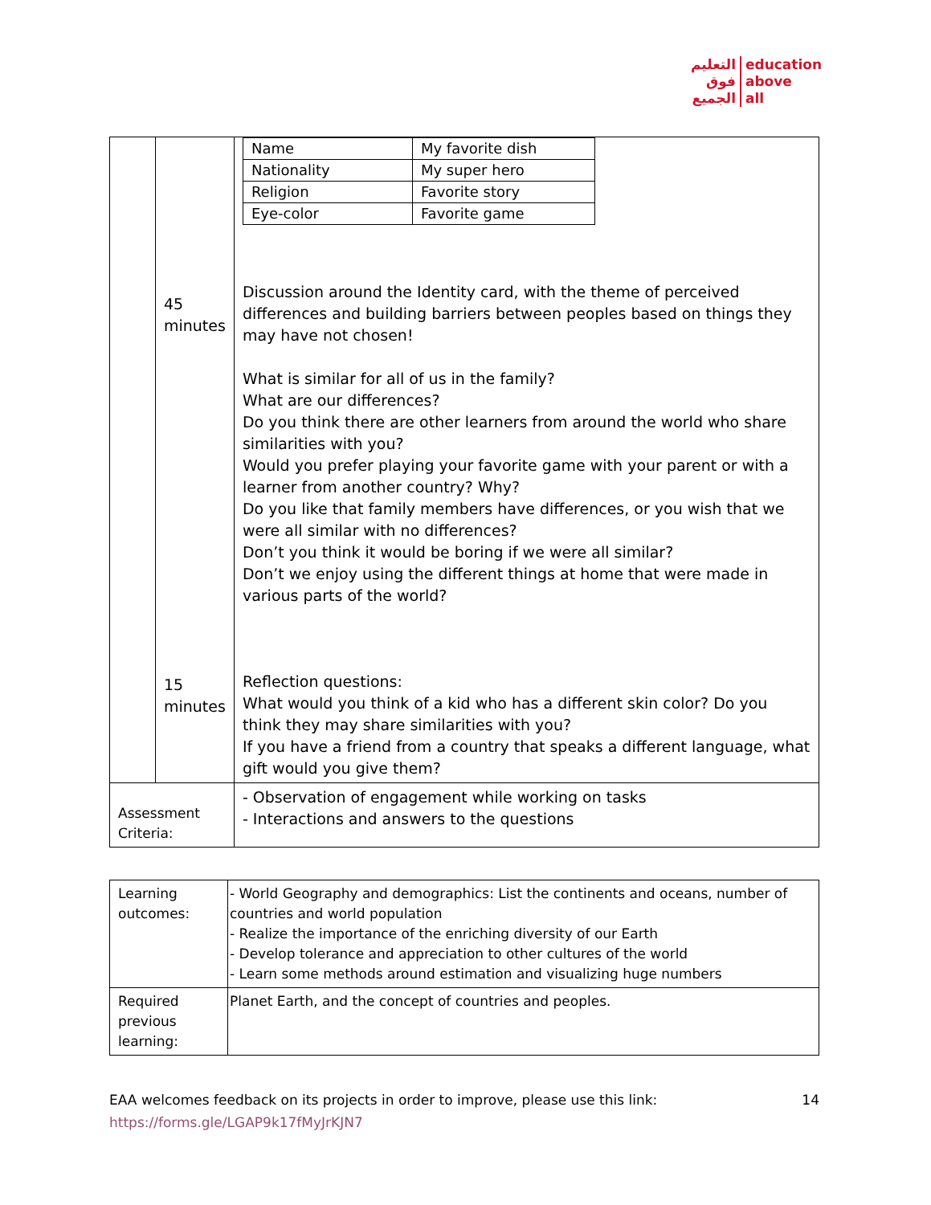التعليم
فوق
الجميع
education
above
all
| | 45 minutes 15 minutes | / Name / My favorite dish / / Nationality / My super hero / / Religion / Favorite story / / Eye-color / Favorite game / Discussion around the Identity card, with the theme of perceived differences and building barriers between peoples based on things they may have not chosen! What is similar for all of us in the family? What are our differences? Do you think there are other learners from around the world who share similarities with you? Would you prefer playing your favorite game with your parent or with a learner from another country? Why? Do you like that family members have differences, or you wish that we were all similar with no differences? Don’t you think it would be boring if we were all similar? Don’t we enjoy using the different things at home that were made in various parts of the world? Reflection questions: What would you think of a kid who has a different skin color? Do you think they may share similarities with you? If you have a friend from a country that speaks a different language, what gift would you give them? |
| Assessment Criteria: | | - Observation of engagement while working on tasks - Interactions and answers to the questions |
| Learning outcomes: | - World Geography and demographics: List the continents and oceans, number of countries and world population - Realize the importance of the enriching diversity of our Earth - Develop tolerance and appreciation to other cultures of the world - Learn some methods around estimation and visualizing huge numbers |
| Required previous learning: | Planet Earth, and the concept of countries and peoples. |
EAA welcomes feedback on its projects in order to improve, please use this link: 14
https://forms.gle/LGAP9k17fMyJrKJN7